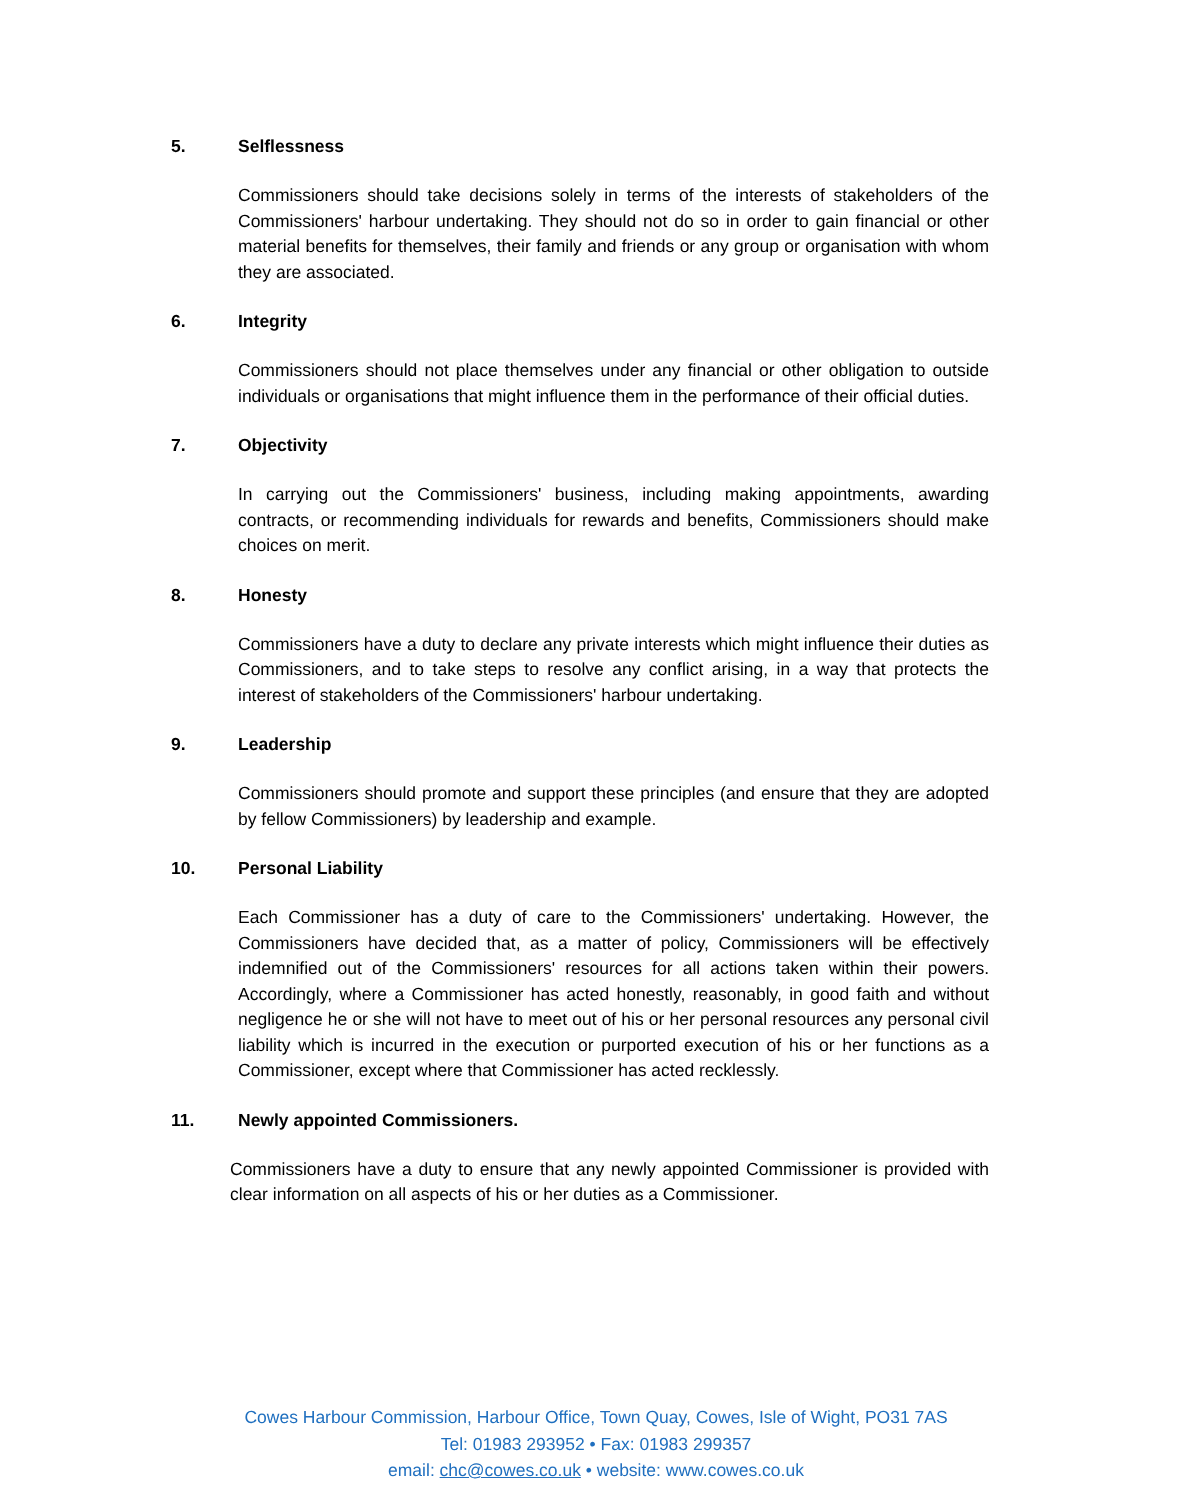5. Selflessness
Commissioners should take decisions solely in terms of the interests of stakeholders of the Commissioners' harbour undertaking. They should not do so in order to gain financial or other material benefits for themselves, their family and friends or any group or organisation with whom they are associated.
6. Integrity
Commissioners should not place themselves under any financial or other obligation to outside individuals or organisations that might influence them in the performance of their official duties.
7. Objectivity
In carrying out the Commissioners' business, including making appointments, awarding contracts, or recommending individuals for rewards and benefits, Commissioners should make choices on merit.
8. Honesty
Commissioners have a duty to declare any private interests which might influence their duties as Commissioners, and to take steps to resolve any conflict arising, in a way that protects the interest of stakeholders of the Commissioners' harbour undertaking.
9. Leadership
Commissioners should promote and support these principles (and ensure that they are adopted by fellow Commissioners) by leadership and example.
10. Personal Liability
Each Commissioner has a duty of care to the Commissioners' undertaking. However, the Commissioners have decided that, as a matter of policy, Commissioners will be effectively indemnified out of the Commissioners' resources for all actions taken within their powers. Accordingly, where a Commissioner has acted honestly, reasonably, in good faith and without negligence he or she will not have to meet out of his or her personal resources any personal civil liability which is incurred in the execution or purported execution of his or her functions as a Commissioner, except where that Commissioner has acted recklessly.
11. Newly appointed Commissioners.
Commissioners have a duty to ensure that any newly appointed Commissioner is provided with clear information on all aspects of his or her duties as a Commissioner.
Cowes Harbour Commission, Harbour Office, Town Quay, Cowes, Isle of Wight, PO31 7AS
Tel: 01983 293952 • Fax: 01983 299357
email: chc@cowes.co.uk • website: www.cowes.co.uk